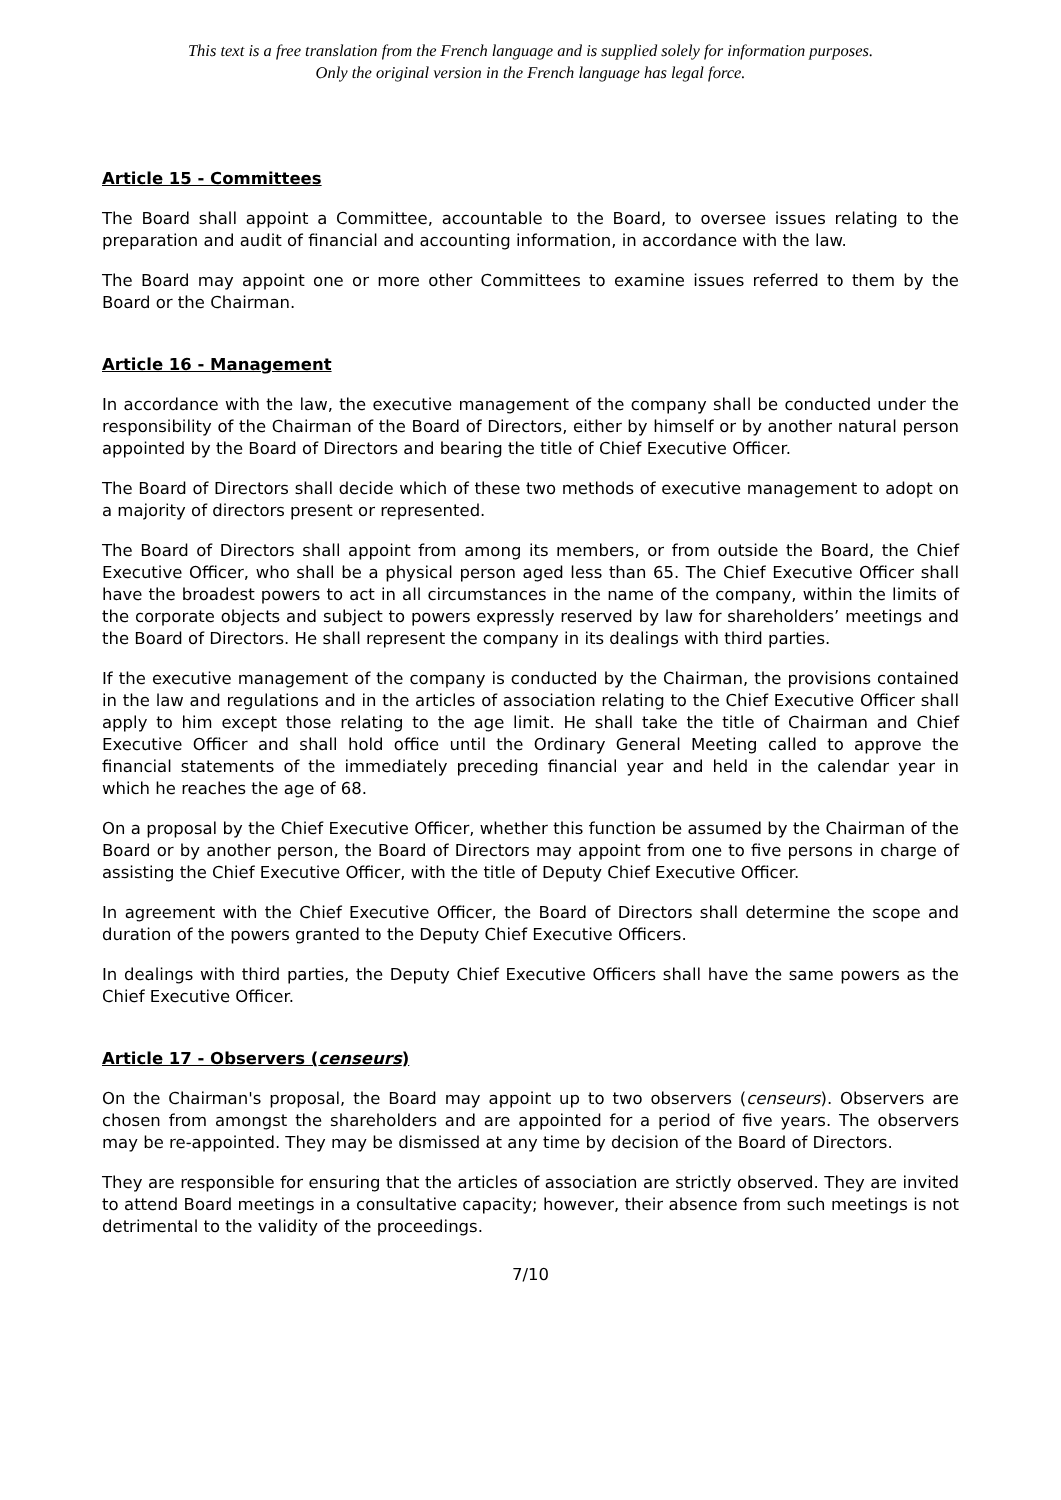This text is a free translation from the French language and is supplied solely for information purposes.
Only the original version in the French language has legal force.
Article 15 - Committees
The Board shall appoint a Committee, accountable to the Board, to oversee issues relating to the preparation and audit of financial and accounting information, in accordance with the law.
The Board may appoint one or more other Committees to examine issues referred to them by the Board or the Chairman.
Article 16 - Management
In accordance with the law, the executive management of the company shall be conducted under the responsibility of the Chairman of the Board of Directors, either by himself or by another natural person appointed by the Board of Directors and bearing the title of Chief Executive Officer.
The Board of Directors shall decide which of these two methods of executive management to adopt on a majority of directors present or represented.
The Board of Directors shall appoint from among its members, or from outside the Board, the Chief Executive Officer, who shall be a physical person aged less than 65. The Chief Executive Officer shall have the broadest powers to act in all circumstances in the name of the company, within the limits of the corporate objects and subject to powers expressly reserved by law for shareholders’ meetings and the Board of Directors. He shall represent the company in its dealings with third parties.
If the executive management of the company is conducted by the Chairman, the provisions contained in the law and regulations and in the articles of association relating to the Chief Executive Officer shall apply to him except those relating to the age limit. He shall take the title of Chairman and Chief Executive Officer and shall hold office until the Ordinary General Meeting called to approve the financial statements of the immediately preceding financial year and held in the calendar year in which he reaches the age of 68.
On a proposal by the Chief Executive Officer, whether this function be assumed by the Chairman of the Board or by another person, the Board of Directors may appoint from one to five persons in charge of assisting the Chief Executive Officer, with the title of Deputy Chief Executive Officer.
In agreement with the Chief Executive Officer, the Board of Directors shall determine the scope and duration of the powers granted to the Deputy Chief Executive Officers.
In dealings with third parties, the Deputy Chief Executive Officers shall have the same powers as the Chief Executive Officer.
Article 17 - Observers (censeurs)
On the Chairman's proposal, the Board may appoint up to two observers (censeurs). Observers are chosen from amongst the shareholders and are appointed for a period of five years. The observers may be re-appointed. They may be dismissed at any time by decision of the Board of Directors.
They are responsible for ensuring that the articles of association are strictly observed. They are invited to attend Board meetings in a consultative capacity; however, their absence from such meetings is not detrimental to the validity of the proceedings.
7/10